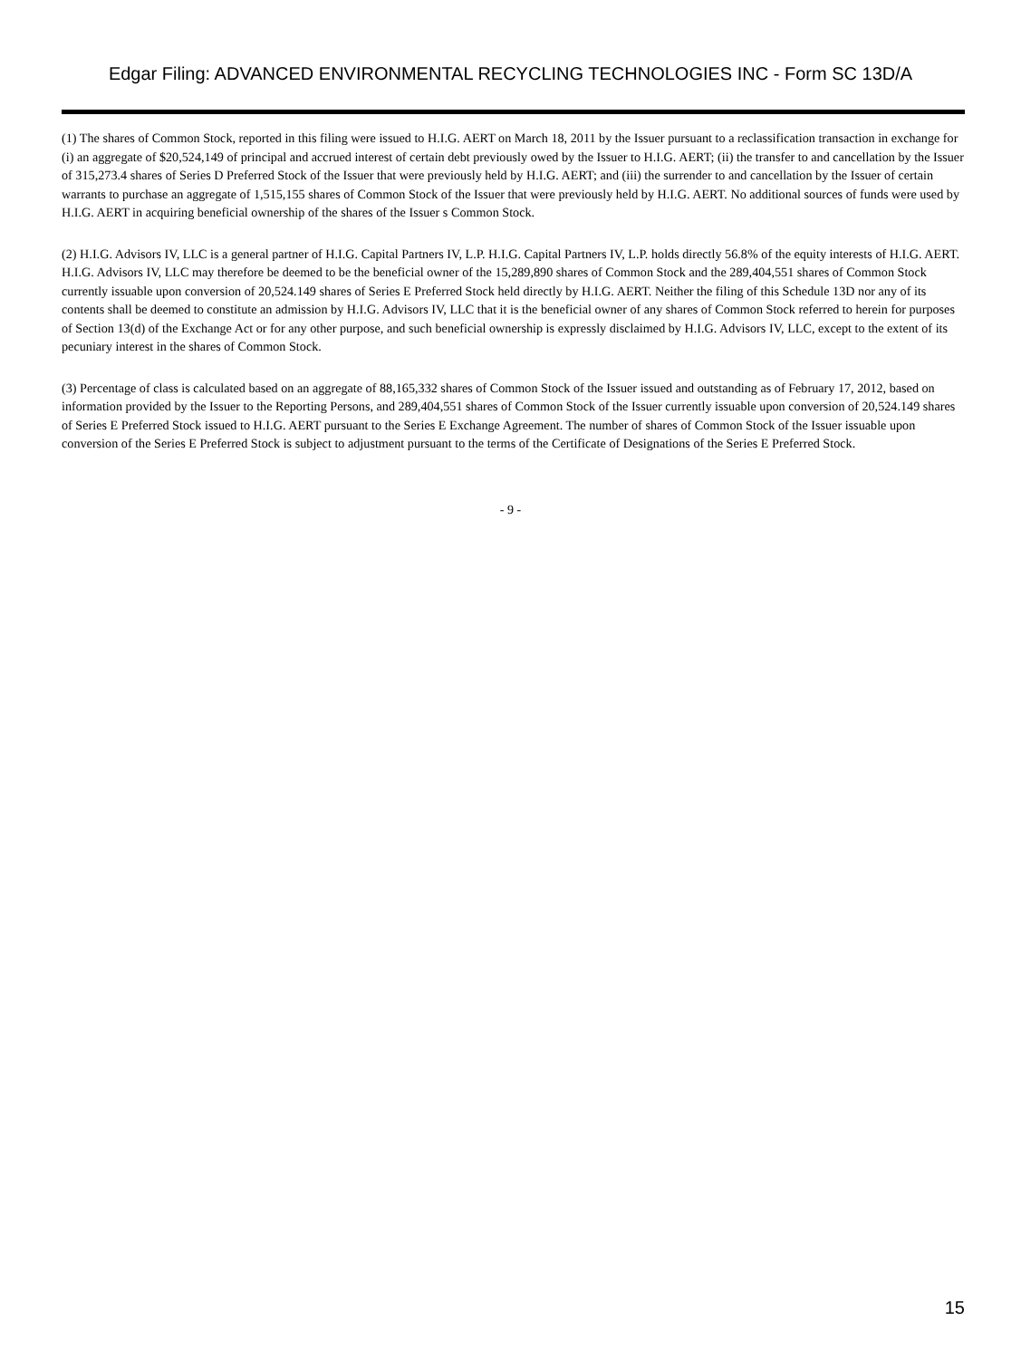Edgar Filing: ADVANCED ENVIRONMENTAL RECYCLING TECHNOLOGIES INC - Form SC 13D/A
(1) The shares of Common Stock, reported in this filing were issued to H.I.G. AERT on March 18, 2011 by the Issuer pursuant to a reclassification transaction in exchange for (i) an aggregate of $20,524,149 of principal and accrued interest of certain debt previously owed by the Issuer to H.I.G. AERT; (ii) the transfer to and cancellation by the Issuer of 315,273.4 shares of Series D Preferred Stock of the Issuer that were previously held by H.I.G. AERT; and (iii) the surrender to and cancellation by the Issuer of certain warrants to purchase an aggregate of 1,515,155 shares of Common Stock of the Issuer that were previously held by H.I.G. AERT. No additional sources of funds were used by H.I.G. AERT in acquiring beneficial ownership of the shares of the Issuer s Common Stock.
(2) H.I.G. Advisors IV, LLC is a general partner of H.I.G. Capital Partners IV, L.P. H.I.G. Capital Partners IV, L.P. holds directly 56.8% of the equity interests of H.I.G. AERT. H.I.G. Advisors IV, LLC may therefore be deemed to be the beneficial owner of the 15,289,890 shares of Common Stock and the 289,404,551 shares of Common Stock currently issuable upon conversion of 20,524.149 shares of Series E Preferred Stock held directly by H.I.G. AERT. Neither the filing of this Schedule 13D nor any of its contents shall be deemed to constitute an admission by H.I.G. Advisors IV, LLC that it is the beneficial owner of any shares of Common Stock referred to herein for purposes of Section 13(d) of the Exchange Act or for any other purpose, and such beneficial ownership is expressly disclaimed by H.I.G. Advisors IV, LLC, except to the extent of its pecuniary interest in the shares of Common Stock.
(3) Percentage of class is calculated based on an aggregate of 88,165,332 shares of Common Stock of the Issuer issued and outstanding as of February 17, 2012, based on information provided by the Issuer to the Reporting Persons, and 289,404,551 shares of Common Stock of the Issuer currently issuable upon conversion of 20,524.149 shares of Series E Preferred Stock issued to H.I.G. AERT pursuant to the Series E Exchange Agreement. The number of shares of Common Stock of the Issuer issuable upon conversion of the Series E Preferred Stock is subject to adjustment pursuant to the terms of the Certificate of Designations of the Series E Preferred Stock.
- 9 -
15